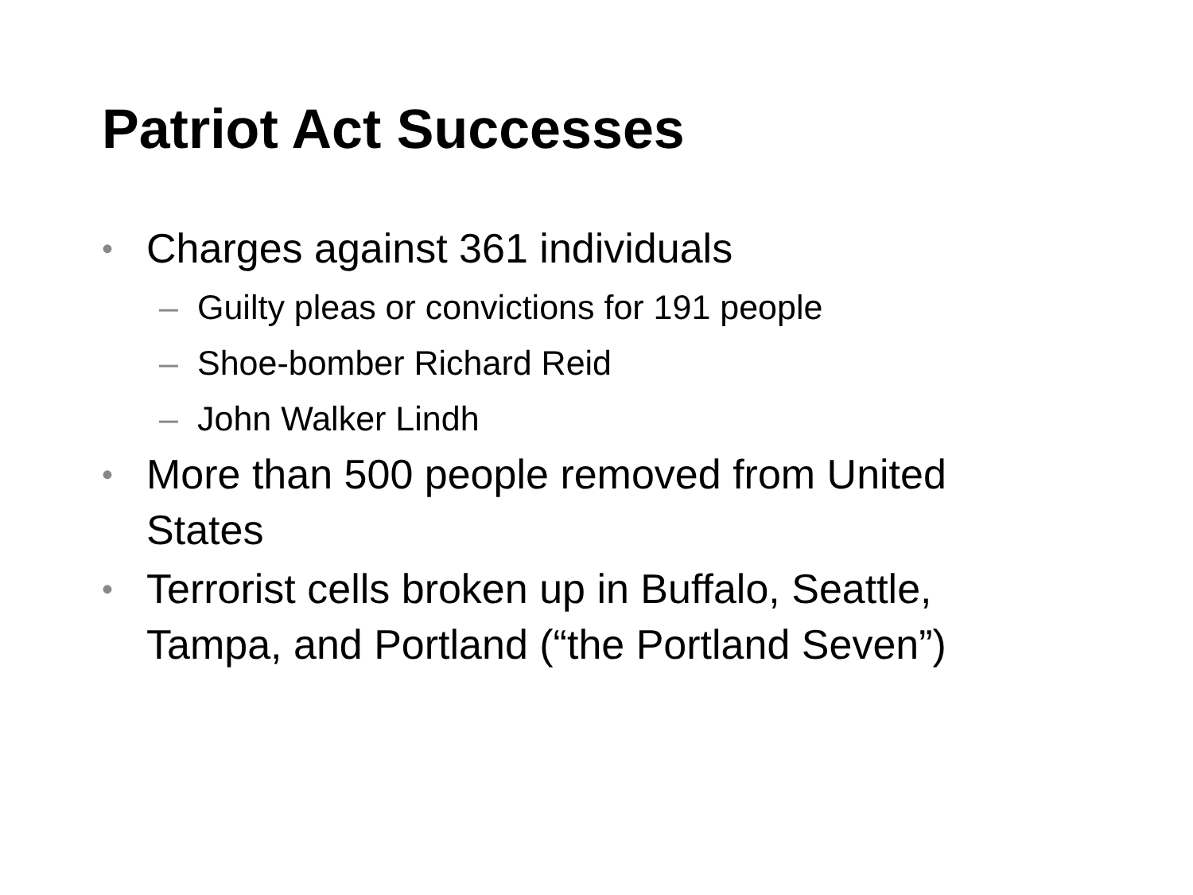Patriot Act Successes
• Charges against 361 individuals
– Guilty pleas or convictions for 191 people
– Shoe-bomber Richard Reid
– John Walker Lindh
• More than 500 people removed from United States
• Terrorist cells broken up in Buffalo, Seattle, Tampa, and Portland (“the Portland Seven”)